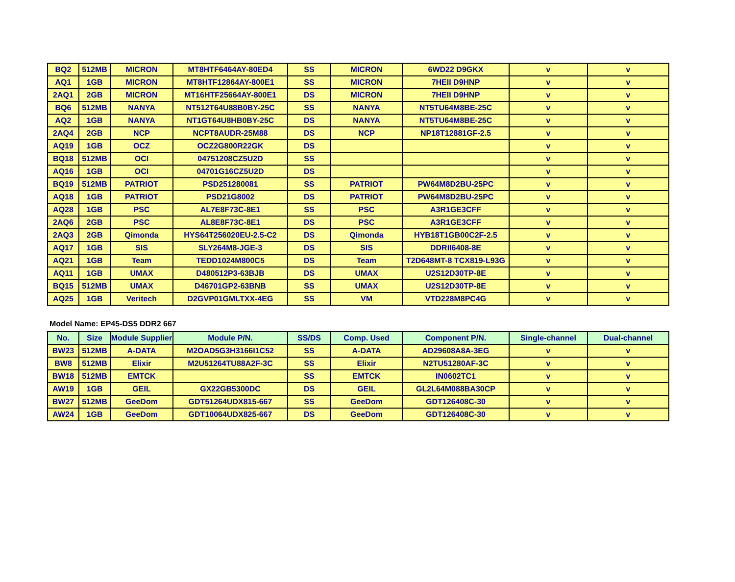| BQ2 | 512MB | MICRON | MT8HTF6464AY-80ED4 | SS | MICRON | 6WD22 D9GKX | v | v |
| AQ1 | 1GB | MICRON | MT8HTF12864AY-800E1 | SS | MICRON | 7HEII D9HNP | v | v |
| 2AQ1 | 2GB | MICRON | MT16HTF25664AY-800E1 | DS | MICRON | 7HEII D9HNP | v | v |
| BQ6 | 512MB | NANYA | NT512T64U88B0BY-25C | SS | NANYA | NT5TU64M8BE-25C | v | v |
| AQ2 | 1GB | NANYA | NT1GT64U8HB0BY-25C | DS | NANYA | NT5TU64M8BE-25C | v | v |
| 2AQ4 | 2GB | NCP | NCPT8AUDR-25M88 | DS | NCP | NP18T12881GF-2.5 | v | v |
| AQ19 | 1GB | OCZ | OCZ2G800R22GK | DS | | | v | v |
| BQ18 | 512MB | OCI | 04751208CZ5U2D | SS | | | v | v |
| AQ16 | 1GB | OCI | 04701G16CZ5U2D | DS | | | v | v |
| BQ19 | 512MB | PATRIOT | PSD251280081 | SS | PATRIOT | PW64M8D2BU-25PC | v | v |
| AQ18 | 1GB | PATRIOT | PSD21G8002 | DS | PATRIOT | PW64M8D2BU-25PC | v | v |
| AQ28 | 1GB | PSC | AL7E8F73C-8E1 | SS | PSC | A3R1GE3CFF | v | v |
| 2AQ6 | 2GB | PSC | AL8E8F73C-8E1 | DS | PSC | A3R1GE3CFF | v | v |
| 2AQ3 | 2GB | Qimonda | HYS64T256020EU-2.5-C2 | DS | Qimonda | HYB18T1GB00C2F-2.5 | v | v |
| AQ17 | 1GB | SIS | SLY264M8-JGE-3 | DS | SIS | DDRII6408-8E | v | v |
| AQ21 | 1GB | Team | TEDD1024M800C5 | DS | Team | T2D648MT-8 TCX819-L93G | v | v |
| AQ11 | 1GB | UMAX | D480512P3-63BJB | DS | UMAX | U2S12D30TP-8E | v | v |
| BQ15 | 512MB | UMAX | D46701GP2-63BNB | SS | UMAX | U2S12D30TP-8E | v | v |
| AQ25 | 1GB | Veritech | D2GVP01GMLTXX-4EG | SS | VM | VTD228M8PC4G | v | v |
Model Name: EP45-DS5 DDR2 667
| No. | Size | Module Supplier | Module P/N. | SS/DS | Comp. Used | Component P/N. | Single-channel | Dual-channel |
| --- | --- | --- | --- | --- | --- | --- | --- | --- |
| BW23 | 512MB | A-DATA | M2OAD5G3H3166I1C52 | SS | A-DATA | AD29608A8A-3EG | v | v |
| BW8 | 512MB | Elixir | M2U51264TU88A2F-3C | SS | Elixir | N2TU51280AF-3C | v | v |
| BW18 | 512MB | EMTCK | | SS | EMTCK | IN0602TC1 | v | v |
| AW19 | 1GB | GEIL | GX22GB5300DC | DS | GEIL | GL2L64M088BA30CP | v | v |
| BW27 | 512MB | GeeDom | GDT51264UDX815-667 | SS | GeeDom | GDT126408C-30 | v | v |
| AW24 | 1GB | GeeDom | GDT10064UDX825-667 | DS | GeeDom | GDT126408C-30 | v | v |